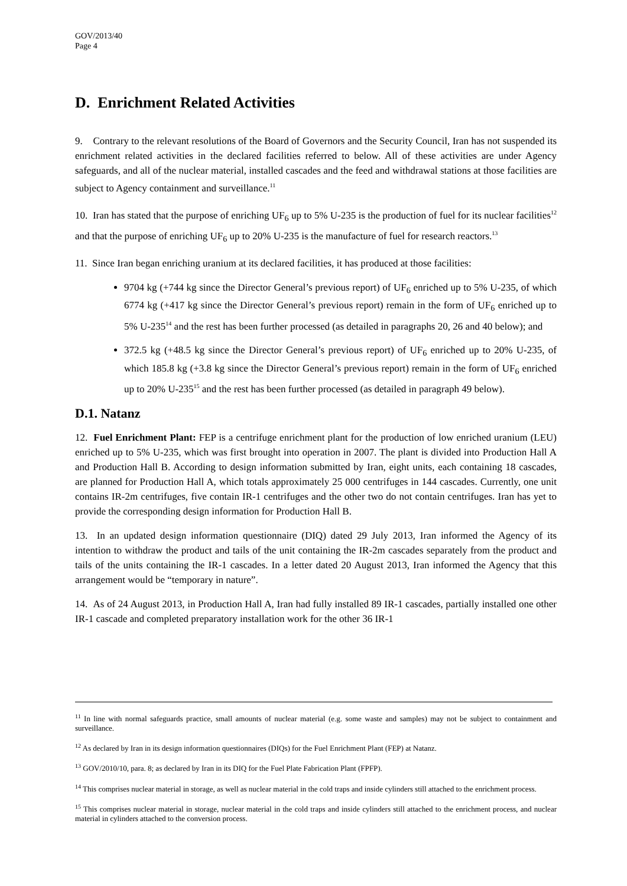GOV/2013/40
Page 4
D. Enrichment Related Activities
9. Contrary to the relevant resolutions of the Board of Governors and the Security Council, Iran has not suspended its enrichment related activities in the declared facilities referred to below. All of these activities are under Agency safeguards, and all of the nuclear material, installed cascades and the feed and withdrawal stations at those facilities are subject to Agency containment and surveillance.<sup>11</sup>
10. Iran has stated that the purpose of enriching UF<sub>6</sub> up to 5% U-235 is the production of fuel for its nuclear facilities<sup>12</sup> and that the purpose of enriching UF<sub>6</sub> up to 20% U-235 is the manufacture of fuel for research reactors.<sup>13</sup>
11. Since Iran began enriching uranium at its declared facilities, it has produced at those facilities:
9704 kg (+744 kg since the Director General’s previous report) of UF<sub>6</sub> enriched up to 5% U-235, of which 6774 kg (+417 kg since the Director General’s previous report) remain in the form of UF<sub>6</sub> enriched up to 5% U-235<sup>14</sup> and the rest has been further processed (as detailed in paragraphs 20, 26 and 40 below); and
372.5 kg (+48.5 kg since the Director General’s previous report) of UF<sub>6</sub> enriched up to 20% U-235, of which 185.8 kg (+3.8 kg since the Director General’s previous report) remain in the form of UF<sub>6</sub> enriched up to 20% U-235<sup>15</sup> and the rest has been further processed (as detailed in paragraph 49 below).
D.1. Natanz
12. Fuel Enrichment Plant: FEP is a centrifuge enrichment plant for the production of low enriched uranium (LEU) enriched up to 5% U-235, which was first brought into operation in 2007. The plant is divided into Production Hall A and Production Hall B. According to design information submitted by Iran, eight units, each containing 18 cascades, are planned for Production Hall A, which totals approximately 25 000 centrifuges in 144 cascades. Currently, one unit contains IR-2m centrifuges, five contain IR-1 centrifuges and the other two do not contain centrifuges. Iran has yet to provide the corresponding design information for Production Hall B.
13. In an updated design information questionnaire (DIQ) dated 29 July 2013, Iran informed the Agency of its intention to withdraw the product and tails of the unit containing the IR-2m cascades separately from the product and tails of the units containing the IR-1 cascades. In a letter dated 20 August 2013, Iran informed the Agency that this arrangement would be “temporary in nature”.
14. As of 24 August 2013, in Production Hall A, Iran had fully installed 89 IR-1 cascades, partially installed one other IR-1 cascade and completed preparatory installation work for the other 36 IR-1
<sup>11</sup> In line with normal safeguards practice, small amounts of nuclear material (e.g. some waste and samples) may not be subject to containment and surveillance.
<sup>12</sup> As declared by Iran in its design information questionnaires (DIQs) for the Fuel Enrichment Plant (FEP) at Natanz.
<sup>13</sup> GOV/2010/10, para. 8; as declared by Iran in its DIQ for the Fuel Plate Fabrication Plant (FPFP).
<sup>14</sup> This comprises nuclear material in storage, as well as nuclear material in the cold traps and inside cylinders still attached to the enrichment process.
<sup>15</sup> This comprises nuclear material in storage, nuclear material in the cold traps and inside cylinders still attached to the enrichment process, and nuclear material in cylinders attached to the conversion process.